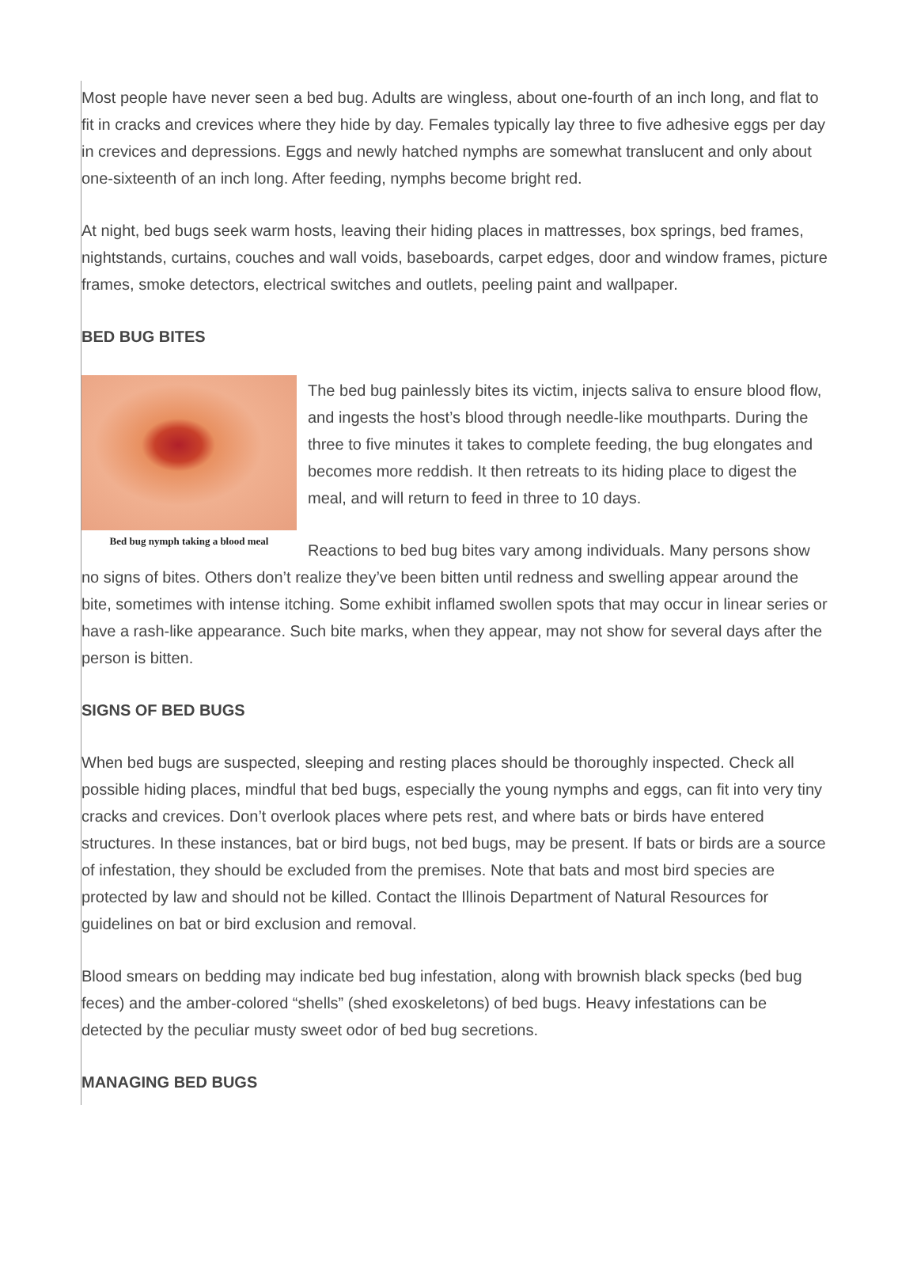Most people have never seen a bed bug. Adults are wingless, about one-fourth of an inch long, and flat to fit in cracks and crevices where they hide by day. Females typically lay three to five adhesive eggs per day in crevices and depressions. Eggs and newly hatched nymphs are somewhat translucent and only about one-sixteenth of an inch long. After feeding, nymphs become bright red.
At night, bed bugs seek warm hosts, leaving their hiding places in mattresses, box springs, bed frames, nightstands, curtains, couches and wall voids, baseboards, carpet edges, door and window frames, picture frames, smoke detectors, electrical switches and outlets, peeling paint and wallpaper.
BED BUG BITES
Bed bug nymph taking a blood meal
The bed bug painlessly bites its victim, injects saliva to ensure blood flow, and ingests the host’s blood through needle-like mouthparts. During the three to five minutes it takes to complete feeding, the bug elongates and becomes more reddish. It then retreats to its hiding place to digest the meal, and will return to feed in three to 10 days.
Reactions to bed bug bites vary among individuals. Many persons show no signs of bites. Others don’t realize they’ve been bitten until redness and swelling appear around the bite, sometimes with intense itching. Some exhibit inflamed swollen spots that may occur in linear series or have a rash-like appearance. Such bite marks, when they appear, may not show for several days after the person is bitten.
SIGNS OF BED BUGS
When bed bugs are suspected, sleeping and resting places should be thoroughly inspected. Check all possible hiding places, mindful that bed bugs, especially the young nymphs and eggs, can fit into very tiny cracks and crevices. Don’t overlook places where pets rest, and where bats or birds have entered structures. In these instances, bat or bird bugs, not bed bugs, may be present. If bats or birds are a source of infestation, they should be excluded from the premises. Note that bats and most bird species are protected by law and should not be killed. Contact the Illinois Department of Natural Resources for guidelines on bat or bird exclusion and removal.
Blood smears on bedding may indicate bed bug infestation, along with brownish black specks (bed bug feces) and the amber-colored “shells” (shed exoskeletons) of bed bugs. Heavy infestations can be detected by the peculiar musty sweet odor of bed bug secretions.
MANAGING BED BUGS